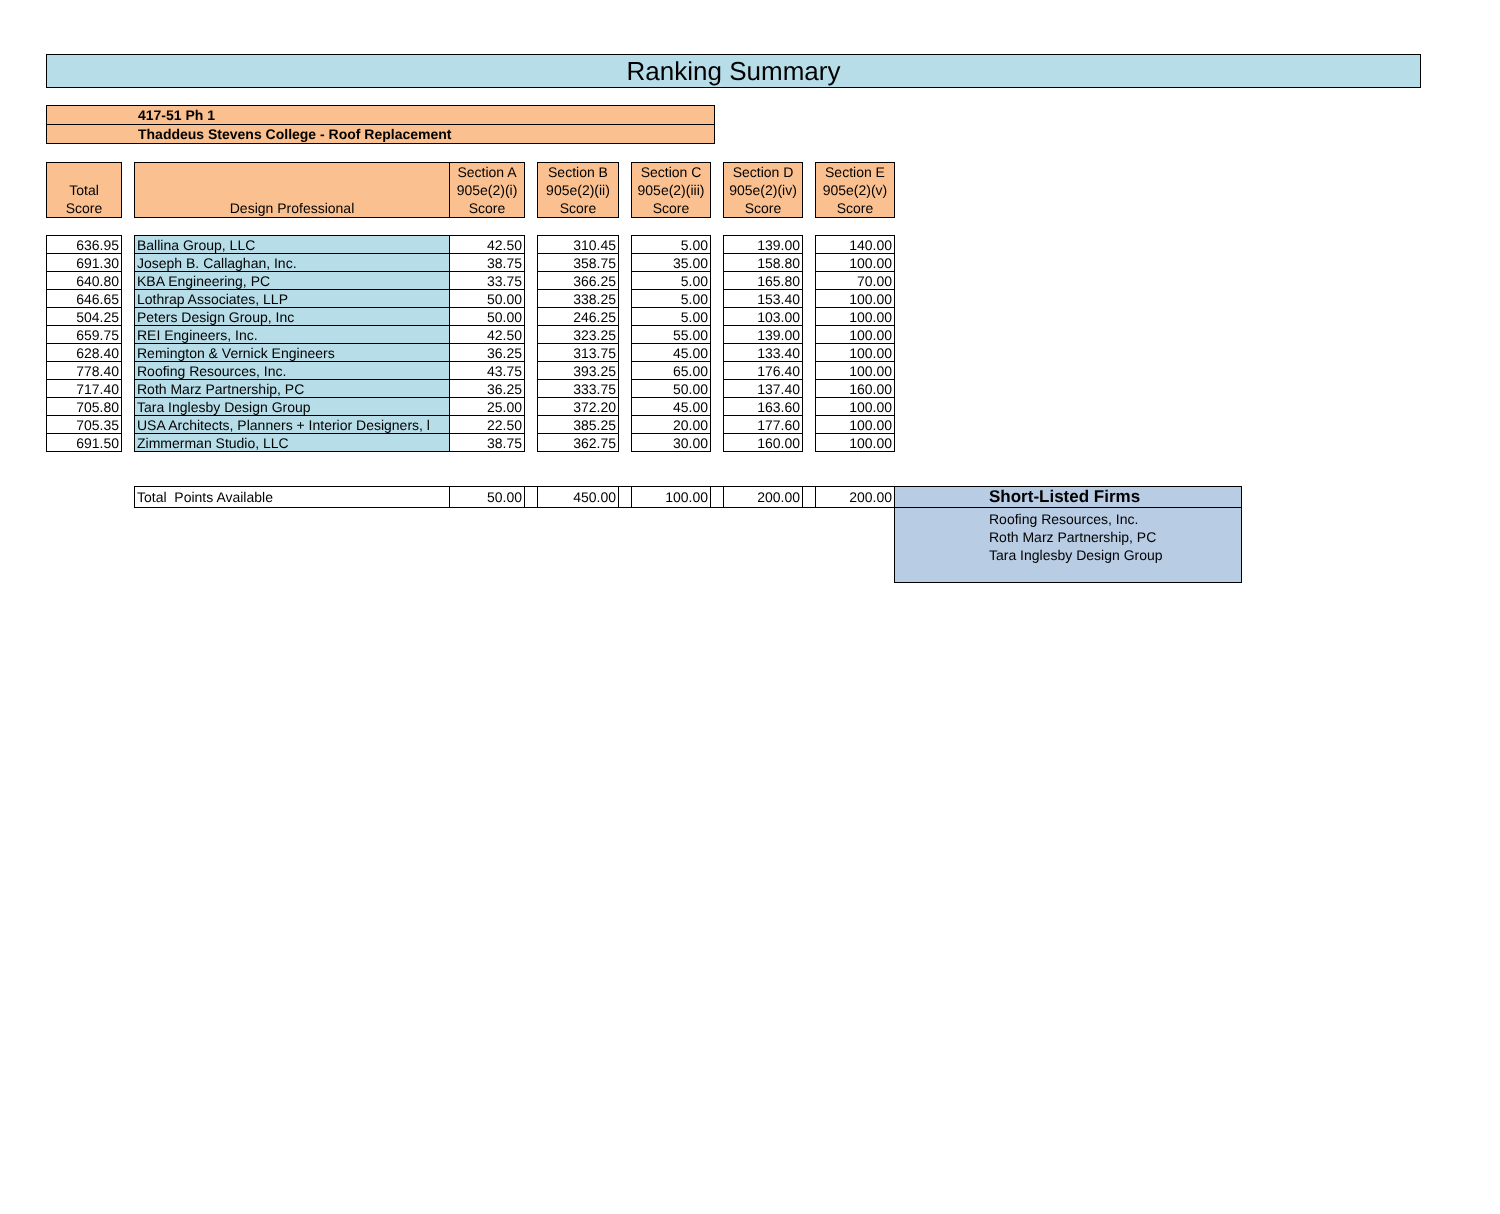Ranking Summary
417-51 Ph 1
Thaddeus Stevens College - Roof Replacement
| Total Score | | Design Professional | Section A 905e(2)(i) Score | | Section B 905e(2)(ii) Score | | Section C 905e(2)(iii) Score | | Section D 905e(2)(iv) Score | | Section E 905e(2)(v) Score | |
| 636.95 | | Ballina Group, LLC | 42.50 | | 310.45 | | 5.00 | | 139.00 | | 140.00 | |
| 691.30 | | Joseph B. Callaghan, Inc. | 38.75 | | 358.75 | | 35.00 | | 158.80 | | 100.00 | |
| 640.80 | | KBA Engineering, PC | 33.75 | | 366.25 | | 5.00 | | 165.80 | | 70.00 | |
| 646.65 | | Lothrap Associates, LLP | 50.00 | | 338.25 | | 5.00 | | 153.40 | | 100.00 | |
| 504.25 | | Peters Design Group, Inc | 50.00 | | 246.25 | | 5.00 | | 103.00 | | 100.00 | |
| 659.75 | | REI Engineers, Inc. | 42.50 | | 323.25 | | 55.00 | | 139.00 | | 100.00 | |
| 628.40 | | Remington & Vernick Engineers | 36.25 | | 313.75 | | 45.00 | | 133.40 | | 100.00 | |
| 778.40 | | Roofing Resources, Inc. | 43.75 | | 393.25 | | 65.00 | | 176.40 | | 100.00 | |
| 717.40 | | Roth Marz Partnership, PC | 36.25 | | 333.75 | | 50.00 | | 137.40 | | 160.00 | |
| 705.80 | | Tara Inglesby Design Group | 25.00 | | 372.20 | | 45.00 | | 163.60 | | 100.00 | |
| 705.35 | | USA Architects, Planners + Interior Designers, l | 22.50 | | 385.25 | | 20.00 | | 177.60 | | 100.00 | |
| 691.50 | | Zimmerman Studio, LLC | 38.75 | | 362.75 | | 30.00 | | 160.00 | | 100.00 | |
| | | Total Points Available | 50.00 | | 450.00 | | 100.00 | | 200.00 | | 200.00 | Short-Listed Firms |
| | | | | | | | | | | | | Roofing Resources, Inc. Roth Marz Partnership, PC Tara Inglesby Design Group |